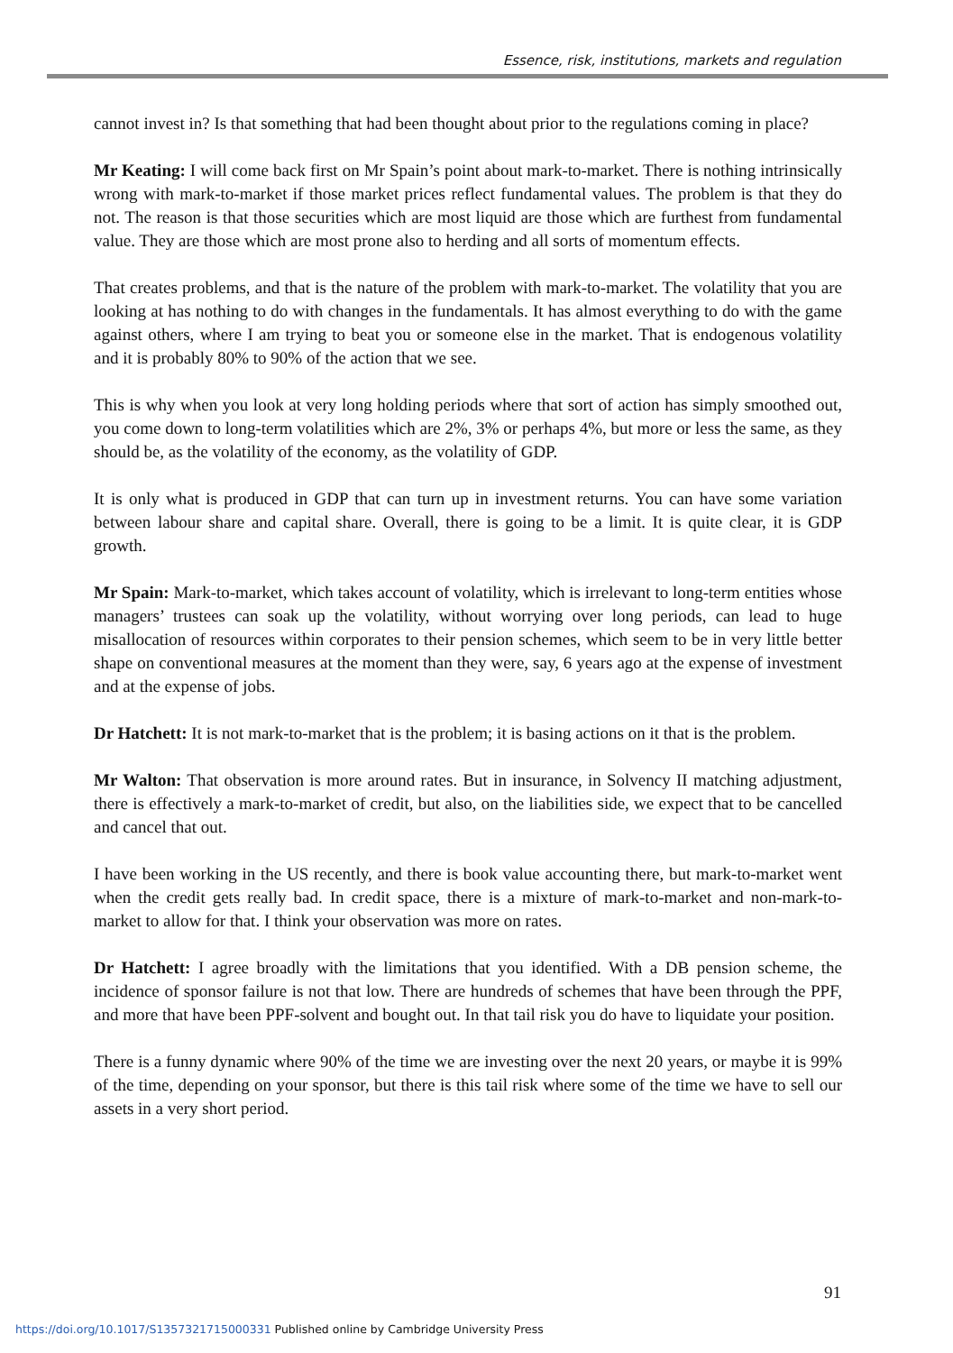Essence, risk, institutions, markets and regulation
cannot invest in? Is that something that had been thought about prior to the regulations coming in place?
Mr Keating: I will come back first on Mr Spain’s point about mark-to-market. There is nothing intrinsically wrong with mark-to-market if those market prices reflect fundamental values. The problem is that they do not. The reason is that those securities which are most liquid are those which are furthest from fundamental value. They are those which are most prone also to herding and all sorts of momentum effects.
That creates problems, and that is the nature of the problem with mark-to-market. The volatility that you are looking at has nothing to do with changes in the fundamentals. It has almost everything to do with the game against others, where I am trying to beat you or someone else in the market. That is endogenous volatility and it is probably 80% to 90% of the action that we see.
This is why when you look at very long holding periods where that sort of action has simply smoothed out, you come down to long-term volatilities which are 2%, 3% or perhaps 4%, but more or less the same, as they should be, as the volatility of the economy, as the volatility of GDP.
It is only what is produced in GDP that can turn up in investment returns. You can have some variation between labour share and capital share. Overall, there is going to be a limit. It is quite clear, it is GDP growth.
Mr Spain: Mark-to-market, which takes account of volatility, which is irrelevant to long-term entities whose managers’ trustees can soak up the volatility, without worrying over long periods, can lead to huge misallocation of resources within corporates to their pension schemes, which seem to be in very little better shape on conventional measures at the moment than they were, say, 6 years ago at the expense of investment and at the expense of jobs.
Dr Hatchett: It is not mark-to-market that is the problem; it is basing actions on it that is the problem.
Mr Walton: That observation is more around rates. But in insurance, in Solvency II matching adjustment, there is effectively a mark-to-market of credit, but also, on the liabilities side, we expect that to be cancelled and cancel that out.
I have been working in the US recently, and there is book value accounting there, but mark-to-market went when the credit gets really bad. In credit space, there is a mixture of mark-to-market and non-mark-to-market to allow for that. I think your observation was more on rates.
Dr Hatchett: I agree broadly with the limitations that you identified. With a DB pension scheme, the incidence of sponsor failure is not that low. There are hundreds of schemes that have been through the PPF, and more that have been PPF-solvent and bought out. In that tail risk you do have to liquidate your position.
There is a funny dynamic where 90% of the time we are investing over the next 20 years, or maybe it is 99% of the time, depending on your sponsor, but there is this tail risk where some of the time we have to sell our assets in a very short period.
91
https://doi.org/10.1017/S1357321715000331 Published online by Cambridge University Press